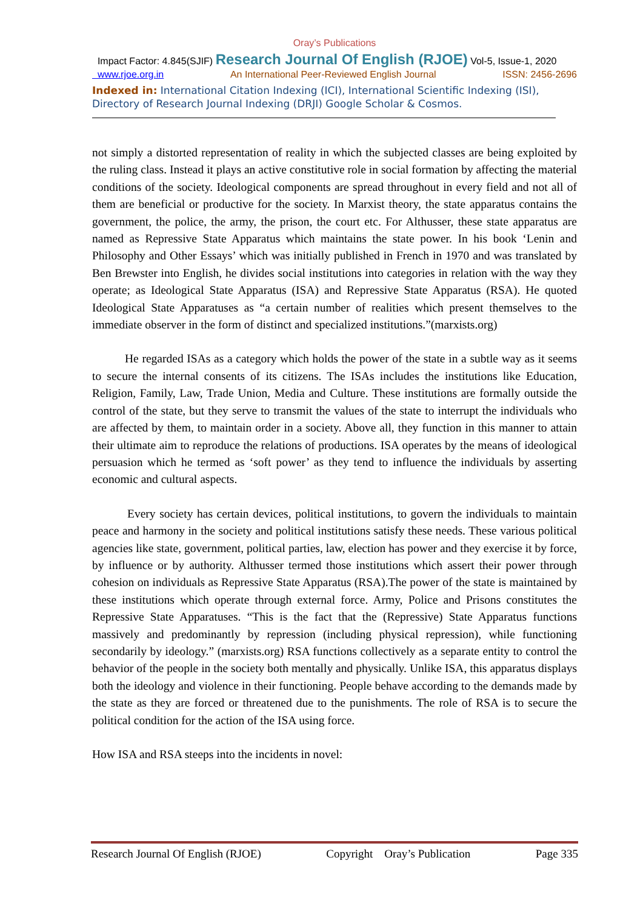Oray’s Publications
Impact Factor: 4.845(SJIF) Research Journal Of English (RJOE) Vol-5, Issue-1, 2020
www.rjoe.org.in An International Peer-Reviewed English Journal ISSN: 2456-2696
Indexed in: International Citation Indexing (ICI), International Scientific Indexing (ISI), Directory of Research Journal Indexing (DRJI) Google Scholar & Cosmos.
not simply a distorted representation of reality in which the subjected classes are being exploited by the ruling class. Instead it plays an active constitutive role in social formation by affecting the material conditions of the society. Ideological components are spread throughout in every field and not all of them are beneficial or productive for the society. In Marxist theory, the state apparatus contains the government, the police, the army, the prison, the court etc. For Althusser, these state apparatus are named as Repressive State Apparatus which maintains the state power. In his book ‘Lenin and Philosophy and Other Essays’ which was initially published in French in 1970 and was translated by Ben Brewster into English, he divides social institutions into categories in relation with the way they operate; as Ideological State Apparatus (ISA) and Repressive State Apparatus (RSA). He quoted Ideological State Apparatuses as “a certain number of realities which present themselves to the immediate observer in the form of distinct and specialized institutions.”(marxists.org)
He regarded ISAs as a category which holds the power of the state in a subtle way as it seems to secure the internal consents of its citizens. The ISAs includes the institutions like Education, Religion, Family, Law, Trade Union, Media and Culture. These institutions are formally outside the control of the state, but they serve to transmit the values of the state to interrupt the individuals who are affected by them, to maintain order in a society. Above all, they function in this manner to attain their ultimate aim to reproduce the relations of productions. ISA operates by the means of ideological persuasion which he termed as ‘soft power’ as they tend to influence the individuals by asserting economic and cultural aspects.
Every society has certain devices, political institutions, to govern the individuals to maintain peace and harmony in the society and political institutions satisfy these needs. These various political agencies like state, government, political parties, law, election has power and they exercise it by force, by influence or by authority. Althusser termed those institutions which assert their power through cohesion on individuals as Repressive State Apparatus (RSA).The power of the state is maintained by these institutions which operate through external force. Army, Police and Prisons constitutes the Repressive State Apparatuses. “This is the fact that the (Repressive) State Apparatus functions massively and predominantly by repression (including physical repression), while functioning secondarily by ideology.” (marxists.org) RSA functions collectively as a separate entity to control the behavior of the people in the society both mentally and physically. Unlike ISA, this apparatus displays both the ideology and violence in their functioning. People behave according to the demands made by the state as they are forced or threatened due to the punishments. The role of RSA is to secure the political condition for the action of the ISA using force.
How ISA and RSA steeps into the incidents in novel:
Research Journal Of English (RJOE) Copyright Oray’s Publication Page 335